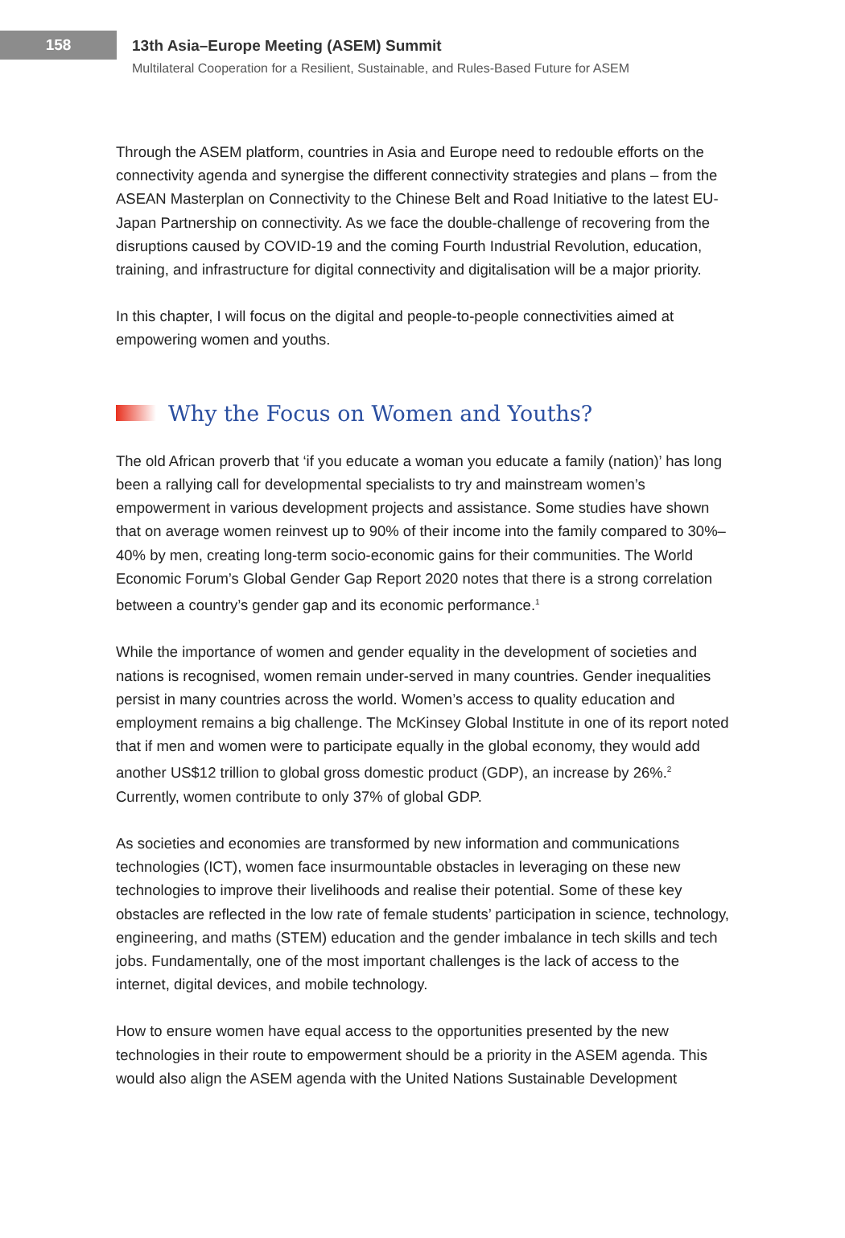158
13th Asia–Europe Meeting (ASEM) Summit
Multilateral Cooperation for a Resilient, Sustainable, and Rules-Based Future for ASEM
Through the ASEM platform, countries in Asia and Europe need to redouble efforts on the connectivity agenda and synergise the different connectivity strategies and plans – from the ASEAN Masterplan on Connectivity to the Chinese Belt and Road Initiative to the latest EU-Japan Partnership on connectivity. As we face the double-challenge of recovering from the disruptions caused by COVID-19 and the coming Fourth Industrial Revolution, education, training, and infrastructure for digital connectivity and digitalisation will be a major priority.
In this chapter, I will focus on the digital and people-to-people connectivities aimed at empowering women and youths.
Why the Focus on Women and Youths?
The old African proverb that ‘if you educate a woman you educate a family (nation)’ has long been a rallying call for developmental specialists to try and mainstream women’s empowerment in various development projects and assistance. Some studies have shown that on average women reinvest up to 90% of their income into the family compared to 30%–40% by men, creating long-term socio-economic gains for their communities. The World Economic Forum’s Global Gender Gap Report 2020 notes that there is a strong correlation between a country’s gender gap and its economic performance.<sup>1</sup>
While the importance of women and gender equality in the development of societies and nations is recognised, women remain under-served in many countries. Gender inequalities persist in many countries across the world. Women’s access to quality education and employment remains a big challenge. The McKinsey Global Institute in one of its report noted that if men and women were to participate equally in the global economy, they would add another US$12 trillion to global gross domestic product (GDP), an increase by 26%.<sup>2</sup> Currently, women contribute to only 37% of global GDP.
As societies and economies are transformed by new information and communications technologies (ICT), women face insurmountable obstacles in leveraging on these new technologies to improve their livelihoods and realise their potential. Some of these key obstacles are reflected in the low rate of female students’ participation in science, technology, engineering, and maths (STEM) education and the gender imbalance in tech skills and tech jobs. Fundamentally, one of the most important challenges is the lack of access to the internet, digital devices, and mobile technology.
How to ensure women have equal access to the opportunities presented by the new technologies in their route to empowerment should be a priority in the ASEM agenda. This would also align the ASEM agenda with the United Nations Sustainable Development